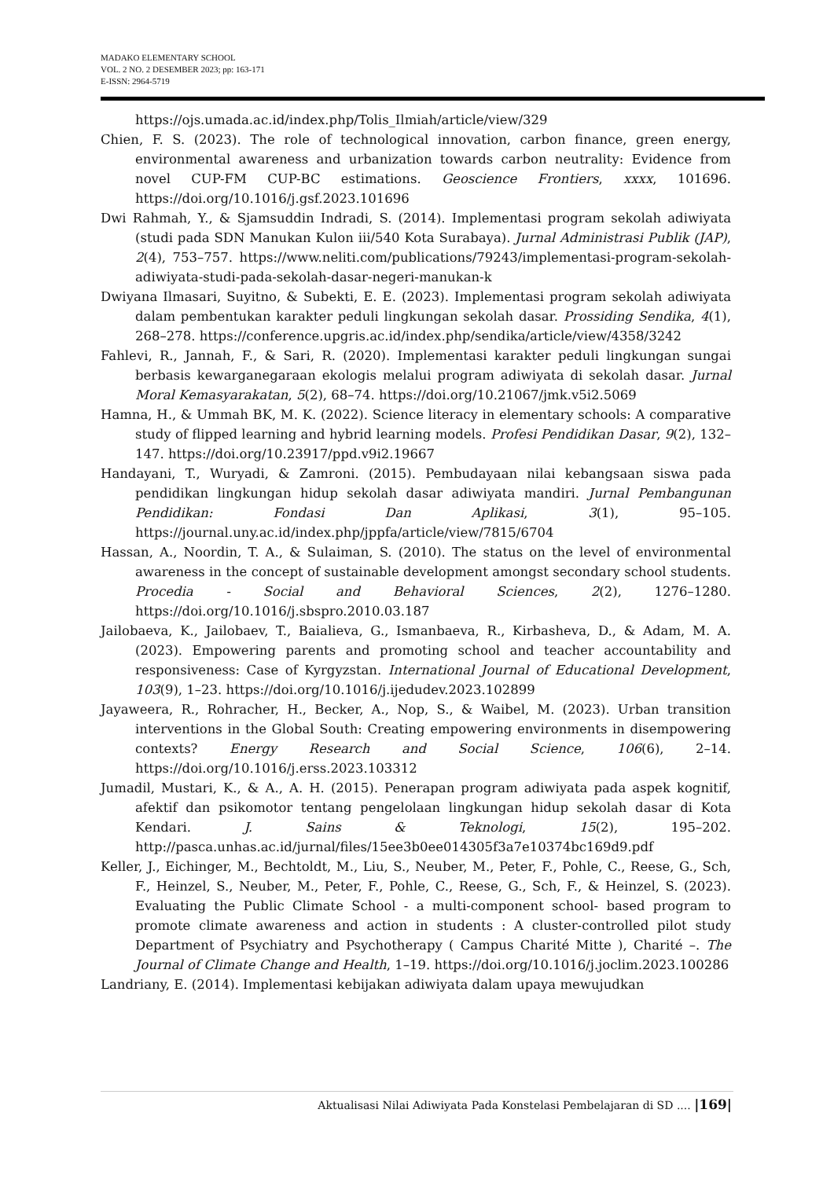MADAKO ELEMENTARY SCHOOL
VOL. 2 NO. 2 DESEMBER 2023; pp: 163-171
E-ISSN: 2964-5719
https://ojs.umada.ac.id/index.php/Tolis_Ilmiah/article/view/329
Chien, F. S. (2023). The role of technological innovation, carbon finance, green energy, environmental awareness and urbanization towards carbon neutrality: Evidence from novel CUP-FM CUP-BC estimations. Geoscience Frontiers, xxxx, 101696. https://doi.org/10.1016/j.gsf.2023.101696
Dwi Rahmah, Y., & Sjamsuddin Indradi, S. (2014). Implementasi program sekolah adiwiyata (studi pada SDN Manukan Kulon iii/540 Kota Surabaya). Jurnal Administrasi Publik (JAP), 2(4), 753–757. https://www.neliti.com/publications/79243/implementasi-program-sekolah-adiwiyata-studi-pada-sekolah-dasar-negeri-manukan-k
Dwiyana Ilmasari, Suyitno, & Subekti, E. E. (2023). Implementasi program sekolah adiwiyata dalam pembentukan karakter peduli lingkungan sekolah dasar. Prossiding Sendika, 4(1), 268–278. https://conference.upgris.ac.id/index.php/sendika/article/view/4358/3242
Fahlevi, R., Jannah, F., & Sari, R. (2020). Implementasi karakter peduli lingkungan sungai berbasis kewarganegaraan ekologis melalui program adiwiyata di sekolah dasar. Jurnal Moral Kemasyarakatan, 5(2), 68–74. https://doi.org/10.21067/jmk.v5i2.5069
Hamna, H., & Ummah BK, M. K. (2022). Science literacy in elementary schools: A comparative study of flipped learning and hybrid learning models. Profesi Pendidikan Dasar, 9(2), 132–147. https://doi.org/10.23917/ppd.v9i2.19667
Handayani, T., Wuryadi, & Zamroni. (2015). Pembudayaan nilai kebangsaan siswa pada pendidikan lingkungan hidup sekolah dasar adiwiyata mandiri. Jurnal Pembangunan Pendidikan: Fondasi Dan Aplikasi, 3(1), 95–105. https://journal.uny.ac.id/index.php/jppfa/article/view/7815/6704
Hassan, A., Noordin, T. A., & Sulaiman, S. (2010). The status on the level of environmental awareness in the concept of sustainable development amongst secondary school students. Procedia - Social and Behavioral Sciences, 2(2), 1276–1280. https://doi.org/10.1016/j.sbspro.2010.03.187
Jailobaeva, K., Jailobaev, T., Baialieva, G., Ismanbaeva, R., Kirbasheva, D., & Adam, M. A. (2023). Empowering parents and promoting school and teacher accountability and responsiveness: Case of Kyrgyzstan. International Journal of Educational Development, 103(9), 1–23. https://doi.org/10.1016/j.ijedudev.2023.102899
Jayaweera, R., Rohracher, H., Becker, A., Nop, S., & Waibel, M. (2023). Urban transition interventions in the Global South: Creating empowering environments in disempowering contexts? Energy Research and Social Science, 106(6), 2–14. https://doi.org/10.1016/j.erss.2023.103312
Jumadil, Mustari, K., & A., A. H. (2015). Penerapan program adiwiyata pada aspek kognitif, afektif dan psikomotor tentang pengelolaan lingkungan hidup sekolah dasar di Kota Kendari. J. Sains & Teknologi, 15(2), 195–202. http://pasca.unhas.ac.id/jurnal/files/15ee3b0ee014305f3a7e10374bc169d9.pdf
Keller, J., Eichinger, M., Bechtoldt, M., Liu, S., Neuber, M., Peter, F., Pohle, C., Reese, G., Sch, F., Heinzel, S., Neuber, M., Peter, F., Pohle, C., Reese, G., Sch, F., & Heinzel, S. (2023). Evaluating the Public Climate School - a multi-component school- based program to promote climate awareness and action in students : A cluster-controlled pilot study Department of Psychiatry and Psychotherapy ( Campus Charité Mitte ), Charité –. The Journal of Climate Change and Health, 1–19. https://doi.org/10.1016/j.joclim.2023.100286
Landriany, E. (2014). Implementasi kebijakan adiwiyata dalam upaya mewujudkan
Aktualisasi Nilai Adiwiyata Pada Konstelasi Pembelajaran di SD .... |169|